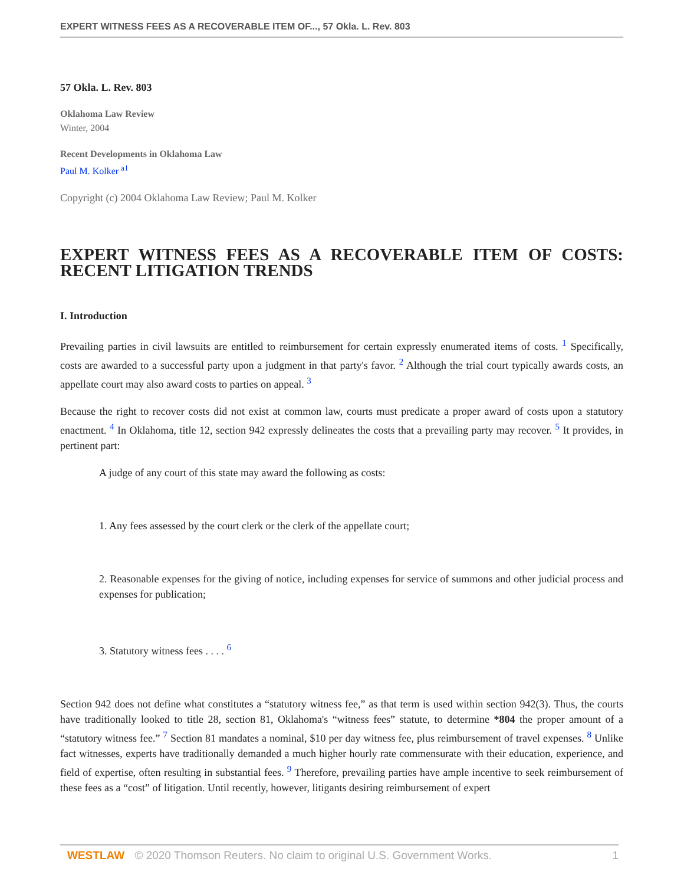EXPERT WITNESS FEES AS A RECOVERABLE ITEM OF..., 57 Okla. L. Rev. 803
57 Okla. L. Rev. 803
Oklahoma Law Review
Winter, 2004
Recent Developments in Oklahoma Law
Paul M. Kolker <sup>a1</sup>
Copyright (c) 2004 Oklahoma Law Review; Paul M. Kolker
EXPERT WITNESS FEES AS A RECOVERABLE ITEM OF COSTS: RECENT LITIGATION TRENDS
I. Introduction
Prevailing parties in civil lawsuits are entitled to reimbursement for certain expressly enumerated items of costs. <sup>1</sup> Specifically, costs are awarded to a successful party upon a judgment in that party's favor. <sup>2</sup> Although the trial court typically awards costs, an appellate court may also award costs to parties on appeal. <sup>3</sup>
Because the right to recover costs did not exist at common law, courts must predicate a proper award of costs upon a statutory enactment. <sup>4</sup> In Oklahoma, title 12, section 942 expressly delineates the costs that a prevailing party may recover. <sup>5</sup> It provides, in pertinent part:
A judge of any court of this state may award the following as costs:
1. Any fees assessed by the court clerk or the clerk of the appellate court;
2. Reasonable expenses for the giving of notice, including expenses for service of summons and other judicial process and expenses for publication;
3. Statutory witness fees . . . . <sup>6</sup>
Section 942 does not define what constitutes a “statutory witness fee,” as that term is used within section 942(3). Thus, the courts have traditionally looked to title 28, section 81, Oklahoma's “witness fees” statute, to determine *804 the proper amount of a “statutory witness fee.” <sup>7</sup> Section 81 mandates a nominal, $10 per day witness fee, plus reimbursement of travel expenses. <sup>8</sup> Unlike fact witnesses, experts have traditionally demanded a much higher hourly rate commensurate with their education, experience, and field of expertise, often resulting in substantial fees. <sup>9</sup> Therefore, prevailing parties have ample incentive to seek reimbursement of these fees as a “cost” of litigation. Until recently, however, litigants desiring reimbursement of expert
WESTLAW © 2020 Thomson Reuters. No claim to original U.S. Government Works. 1